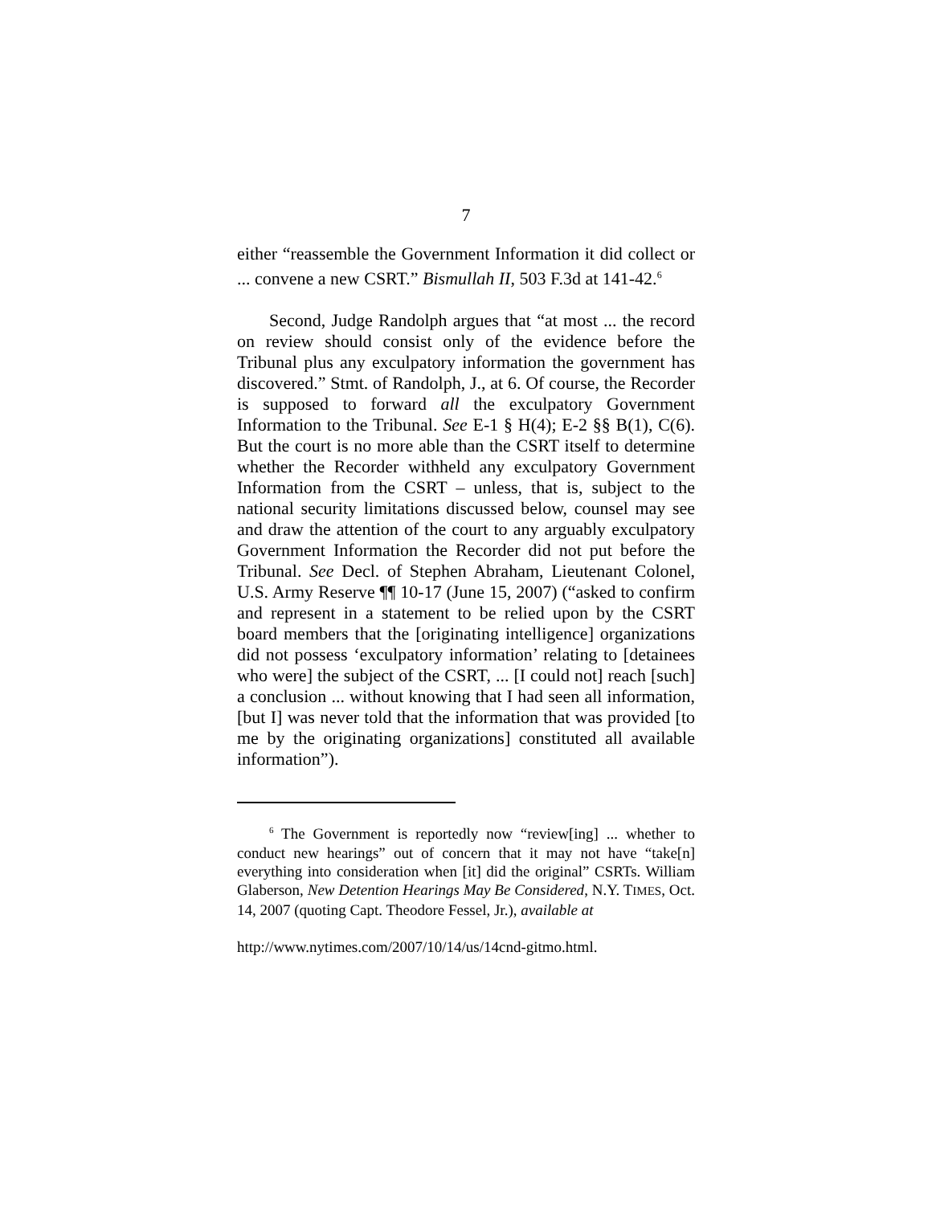7
either “reassemble the Government Information it did collect or ... convene a new CSRT.” Bismullah II, 503 F.3d at 141-42.<sup>6</sup>
Second, Judge Randolph argues that “at most ... the record on review should consist only of the evidence before the Tribunal plus any exculpatory information the government has discovered.” Stmt. of Randolph, J., at 6. Of course, the Recorder is supposed to forward all the exculpatory Government Information to the Tribunal. See E-1 § H(4); E-2 §§ B(1), C(6). But the court is no more able than the CSRT itself to determine whether the Recorder withheld any exculpatory Government Information from the CSRT – unless, that is, subject to the national security limitations discussed below, counsel may see and draw the attention of the court to any arguably exculpatory Government Information the Recorder did not put before the Tribunal. See Decl. of Stephen Abraham, Lieutenant Colonel, U.S. Army Reserve ¶¶ 10-17 (June 15, 2007) (“asked to confirm and represent in a statement to be relied upon by the CSRT board members that the [originating intelligence] organizations did not possess ‘exculpatory information’ relating to [detainees who were] the subject of the CSRT, ... [I could not] reach [such] a conclusion ... without knowing that I had seen all information, [but I] was never told that the information that was provided [to me by the originating organizations] constituted all available information”).
<sup>6</sup> The Government is reportedly now “review[ing] ... whether to conduct new hearings” out of concern that it may not have “take[n] everything into consideration when [it] did the original” CSRTs. William Glaberson, New Detention Hearings May Be Considered, N.Y. TIMES, Oct. 14, 2007 (quoting Capt. Theodore Fessel, Jr.), available at
http://www.nytimes.com/2007/10/14/us/14cnd-gitmo.html.